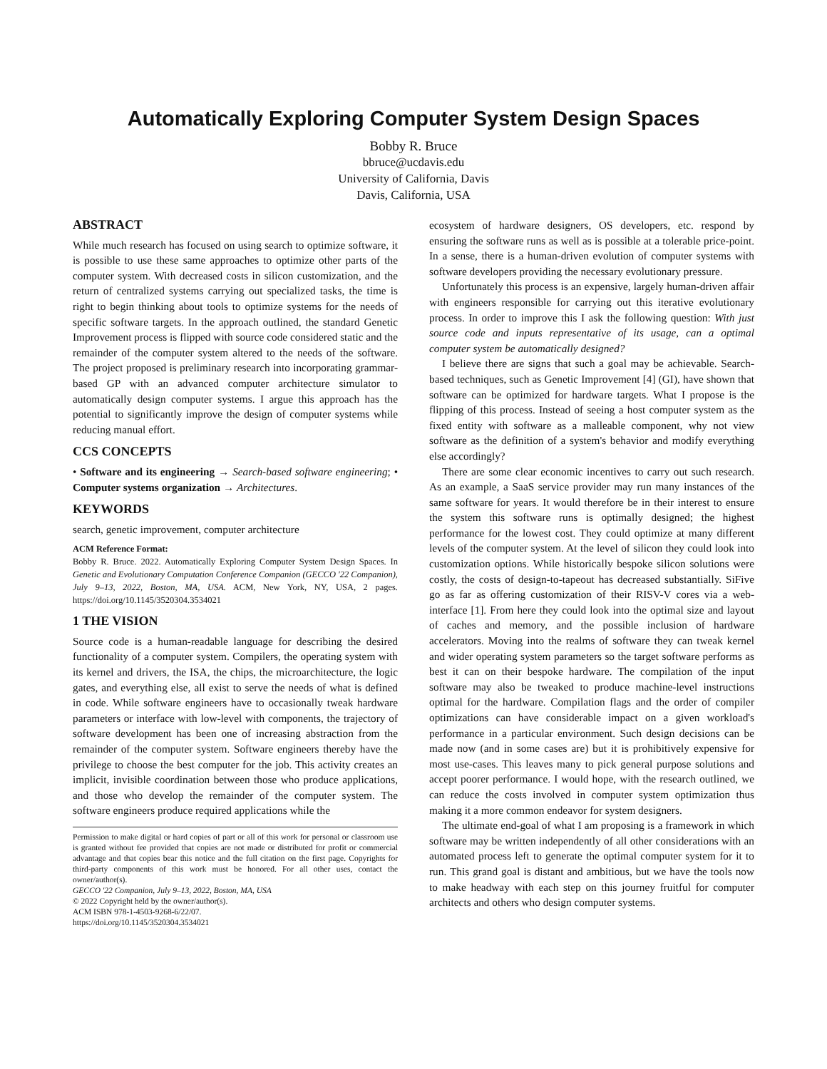Automatically Exploring Computer System Design Spaces
Bobby R. Bruce
bbruce@ucdavis.edu
University of California, Davis
Davis, California, USA
ABSTRACT
While much research has focused on using search to optimize software, it is possible to use these same approaches to optimize other parts of the computer system. With decreased costs in silicon customization, and the return of centralized systems carrying out specialized tasks, the time is right to begin thinking about tools to optimize systems for the needs of specific software targets. In the approach outlined, the standard Genetic Improvement process is flipped with source code considered static and the remainder of the computer system altered to the needs of the software. The project proposed is preliminary research into incorporating grammar-based GP with an advanced computer architecture simulator to automatically design computer systems. I argue this approach has the potential to significantly improve the design of computer systems while reducing manual effort.
CCS CONCEPTS
• Software and its engineering → Search-based software engineering; • Computer systems organization → Architectures.
KEYWORDS
search, genetic improvement, computer architecture
ACM Reference Format:
Bobby R. Bruce. 2022. Automatically Exploring Computer System Design Spaces. In Genetic and Evolutionary Computation Conference Companion (GECCO '22 Companion), July 9–13, 2022, Boston, MA, USA. ACM, New York, NY, USA, 2 pages. https://doi.org/10.1145/3520304.3534021
1 THE VISION
Source code is a human-readable language for describing the desired functionality of a computer system. Compilers, the operating system with its kernel and drivers, the ISA, the chips, the microarchitecture, the logic gates, and everything else, all exist to serve the needs of what is defined in code. While software engineers have to occasionally tweak hardware parameters or interface with low-level with components, the trajectory of software development has been one of increasing abstraction from the remainder of the computer system. Software engineers thereby have the privilege to choose the best computer for the job. This activity creates an implicit, invisible coordination between those who produce applications, and those who develop the remainder of the computer system. The software engineers produce required applications while the
Permission to make digital or hard copies of part or all of this work for personal or classroom use is granted without fee provided that copies are not made or distributed for profit or commercial advantage and that copies bear this notice and the full citation on the first page. Copyrights for third-party components of this work must be honored. For all other uses, contact the owner/author(s).
GECCO '22 Companion, July 9–13, 2022, Boston, MA, USA
© 2022 Copyright held by the owner/author(s).
ACM ISBN 978-1-4503-9268-6/22/07.
https://doi.org/10.1145/3520304.3534021
ecosystem of hardware designers, OS developers, etc. respond by ensuring the software runs as well as is possible at a tolerable price-point. In a sense, there is a human-driven evolution of computer systems with software developers providing the necessary evolutionary pressure.
Unfortunately this process is an expensive, largely human-driven affair with engineers responsible for carrying out this iterative evolutionary process. In order to improve this I ask the following question: With just source code and inputs representative of its usage, can a optimal computer system be automatically designed?
I believe there are signs that such a goal may be achievable. Search-based techniques, such as Genetic Improvement [4] (GI), have shown that software can be optimized for hardware targets. What I propose is the flipping of this process. Instead of seeing a host computer system as the fixed entity with software as a malleable component, why not view software as the definition of a system's behavior and modify everything else accordingly?
There are some clear economic incentives to carry out such research. As an example, a SaaS service provider may run many instances of the same software for years. It would therefore be in their interest to ensure the system this software runs is optimally designed; the highest performance for the lowest cost. They could optimize at many different levels of the computer system. At the level of silicon they could look into customization options. While historically bespoke silicon solutions were costly, the costs of design-to-tapeout has decreased substantially. SiFive go as far as offering customization of their RISV-V cores via a web-interface [1]. From here they could look into the optimal size and layout of caches and memory, and the possible inclusion of hardware accelerators. Moving into the realms of software they can tweak kernel and wider operating system parameters so the target software performs as best it can on their bespoke hardware. The compilation of the input software may also be tweaked to produce machine-level instructions optimal for the hardware. Compilation flags and the order of compiler optimizations can have considerable impact on a given workload's performance in a particular environment. Such design decisions can be made now (and in some cases are) but it is prohibitively expensive for most use-cases. This leaves many to pick general purpose solutions and accept poorer performance. I would hope, with the research outlined, we can reduce the costs involved in computer system optimization thus making it a more common endeavor for system designers.
The ultimate end-goal of what I am proposing is a framework in which software may be written independently of all other considerations with an automated process left to generate the optimal computer system for it to run. This grand goal is distant and ambitious, but we have the tools now to make headway with each step on this journey fruitful for computer architects and others who design computer systems.